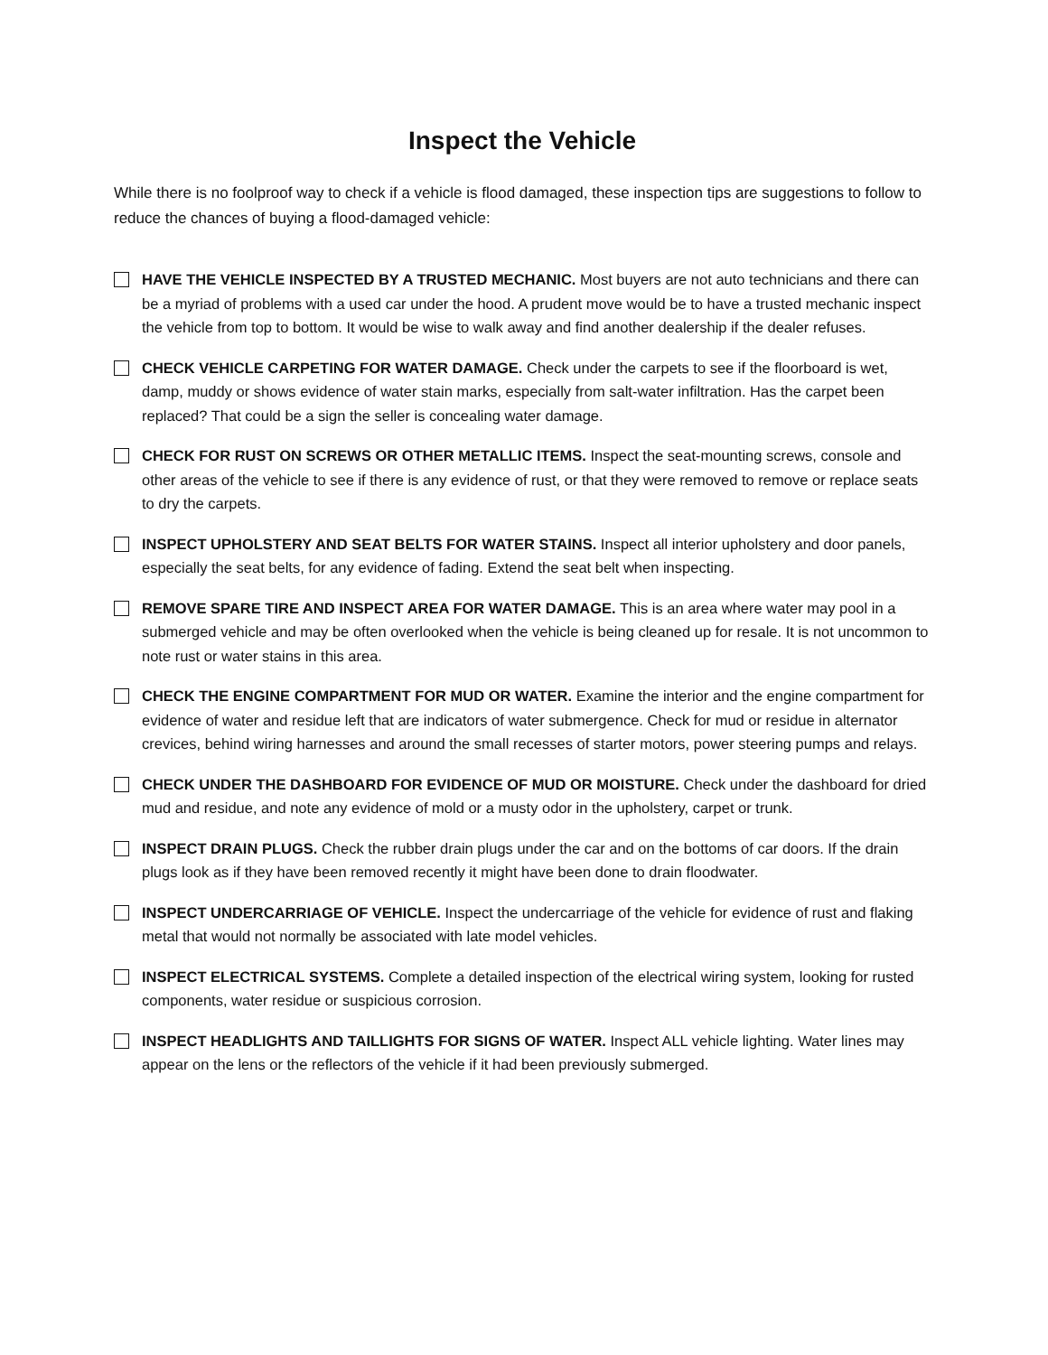Inspect the Vehicle
While there is no foolproof way to check if a vehicle is flood damaged, these inspection tips are suggestions to follow to reduce the chances of buying a flood-damaged vehicle:
HAVE THE VEHICLE INSPECTED BY A TRUSTED MECHANIC. Most buyers are not auto technicians and there can be a myriad of problems with a used car under the hood. A prudent move would be to have a trusted mechanic inspect the vehicle from top to bottom. It would be wise to walk away and find another dealership if the dealer refuses.
CHECK VEHICLE CARPETING FOR WATER DAMAGE. Check under the carpets to see if the floorboard is wet, damp, muddy or shows evidence of water stain marks, especially from salt-water infiltration. Has the carpet been replaced? That could be a sign the seller is concealing water damage.
CHECK FOR RUST ON SCREWS OR OTHER METALLIC ITEMS. Inspect the seat-mounting screws, console and other areas of the vehicle to see if there is any evidence of rust, or that they were removed to remove or replace seats to dry the carpets.
INSPECT UPHOLSTERY AND SEAT BELTS FOR WATER STAINS. Inspect all interior upholstery and door panels, especially the seat belts, for any evidence of fading. Extend the seat belt when inspecting.
REMOVE SPARE TIRE AND INSPECT AREA FOR WATER DAMAGE. This is an area where water may pool in a submerged vehicle and may be often overlooked when the vehicle is being cleaned up for resale. It is not uncommon to note rust or water stains in this area.
CHECK THE ENGINE COMPARTMENT FOR MUD OR WATER. Examine the interior and the engine compartment for evidence of water and residue left that are indicators of water submergence. Check for mud or residue in alternator crevices, behind wiring harnesses and around the small recesses of starter motors, power steering pumps and relays.
CHECK UNDER THE DASHBOARD FOR EVIDENCE OF MUD OR MOISTURE. Check under the dashboard for dried mud and residue, and note any evidence of mold or a musty odor in the upholstery, carpet or trunk.
INSPECT DRAIN PLUGS. Check the rubber drain plugs under the car and on the bottoms of car doors. If the drain plugs look as if they have been removed recently it might have been done to drain floodwater.
INSPECT UNDERCARRIAGE OF VEHICLE. Inspect the undercarriage of the vehicle for evidence of rust and flaking metal that would not normally be associated with late model vehicles.
INSPECT ELECTRICAL SYSTEMS. Complete a detailed inspection of the electrical wiring system, looking for rusted components, water residue or suspicious corrosion.
INSPECT HEADLIGHTS AND TAILLIGHTS FOR SIGNS OF WATER. Inspect ALL vehicle lighting. Water lines may appear on the lens or the reflectors of the vehicle if it had been previously submerged.